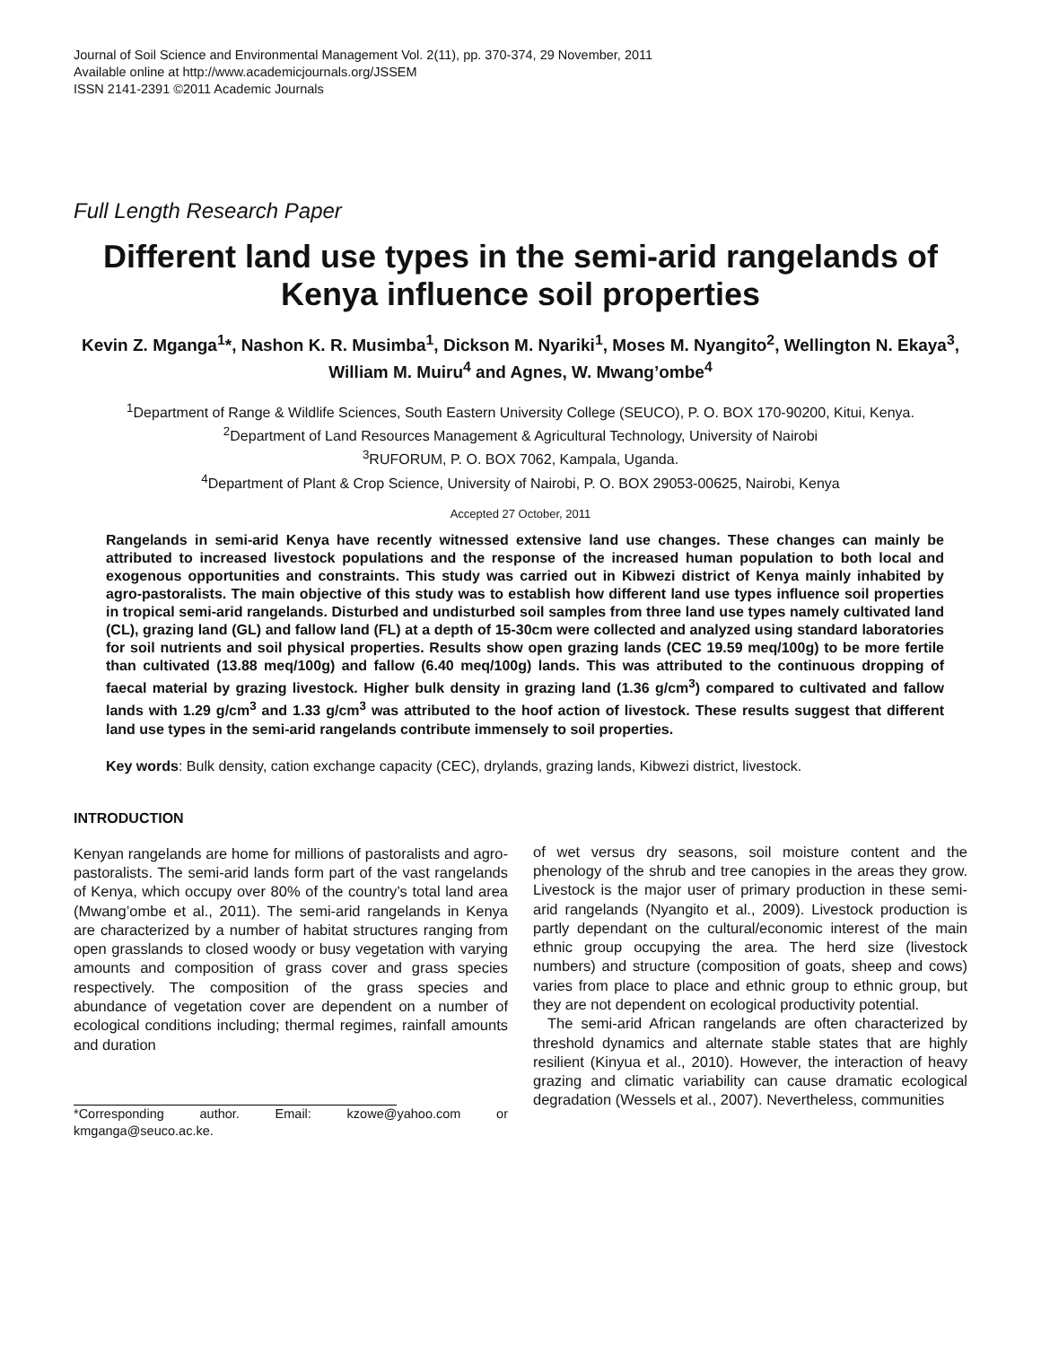Journal of Soil Science and Environmental Management Vol. 2(11), pp. 370-374, 29 November, 2011
Available online at http://www.academicjournals.org/JSSEM
ISSN 2141-2391 ©2011 Academic Journals
Full Length Research Paper
Different land use types in the semi-arid rangelands of Kenya influence soil properties
Kevin Z. Mganga<sup>1</sup>*, Nashon K. R. Musimba<sup>1</sup>, Dickson M. Nyariki<sup>1</sup>, Moses M. Nyangito<sup>2</sup>, Wellington N. Ekaya<sup>3</sup>, William M. Muiru<sup>4</sup> and Agnes, W. Mwang’ombe<sup>4</sup>
<sup>1</sup> Department of Range & Wildlife Sciences, South Eastern University College (SEUCO), P. O. BOX 170-90200, Kitui, Kenya.
<sup>2</sup> Department of Land Resources Management & Agricultural Technology, University of Nairobi
<sup>3</sup> RUFORUM, P. O. BOX 7062, Kampala, Uganda.
<sup>4</sup> Department of Plant & Crop Science, University of Nairobi, P. O. BOX 29053-00625, Nairobi, Kenya
Accepted 27 October, 2011
Rangelands in semi-arid Kenya have recently witnessed extensive land use changes. These changes can mainly be attributed to increased livestock populations and the response of the increased human population to both local and exogenous opportunities and constraints. This study was carried out in Kibwezi district of Kenya mainly inhabited by agro-pastoralists. The main objective of this study was to establish how different land use types influence soil properties in tropical semi-arid rangelands. Disturbed and undisturbed soil samples from three land use types namely cultivated land (CL), grazing land (GL) and fallow land (FL) at a depth of 15-30cm were collected and analyzed using standard laboratories for soil nutrients and soil physical properties. Results show open grazing lands (CEC 19.59 meq/100g) to be more fertile than cultivated (13.88 meq/100g) and fallow (6.40 meq/100g) lands. This was attributed to the continuous dropping of faecal material by grazing livestock. Higher bulk density in grazing land (1.36 g/cm<sup>3</sup>) compared to cultivated and fallow lands with 1.29 g/cm<sup>3</sup> and 1.33 g/cm<sup>3</sup> was attributed to the hoof action of livestock. These results suggest that different land use types in the semi-arid rangelands contribute immensely to soil properties.
Key words: Bulk density, cation exchange capacity (CEC), drylands, grazing lands, Kibwezi district, livestock.
INTRODUCTION
Kenyan rangelands are home for millions of pastoralists and agro-pastoralists. The semi-arid lands form part of the vast rangelands of Kenya, which occupy over 80% of the country’s total land area (Mwang’ombe et al., 2011). The semi-arid rangelands in Kenya are characterized by a number of habitat structures ranging from open grasslands to closed woody or busy vegetation with varying amounts and composition of grass cover and grass species respectively. The composition of the grass species and abundance of vegetation cover are dependent on a number of ecological conditions including; thermal regimes, rainfall amounts and duration
*Corresponding author. Email: kzowe@yahoo.com or kmganga@seuco.ac.ke.
of wet versus dry seasons, soil moisture content and the phenology of the shrub and tree canopies in the areas they grow. Livestock is the major user of primary production in these semi-arid rangelands (Nyangito et al., 2009). Livestock production is partly dependant on the cultural/economic interest of the main ethnic group occupying the area. The herd size (livestock numbers) and structure (composition of goats, sheep and cows) varies from place to place and ethnic group to ethnic group, but they are not dependent on ecological productivity potential.
The semi-arid African rangelands are often characterized by threshold dynamics and alternate stable states that are highly resilient (Kinyua et al., 2010). However, the interaction of heavy grazing and climatic variability can cause dramatic ecological degradation (Wessels et al., 2007). Nevertheless, communities